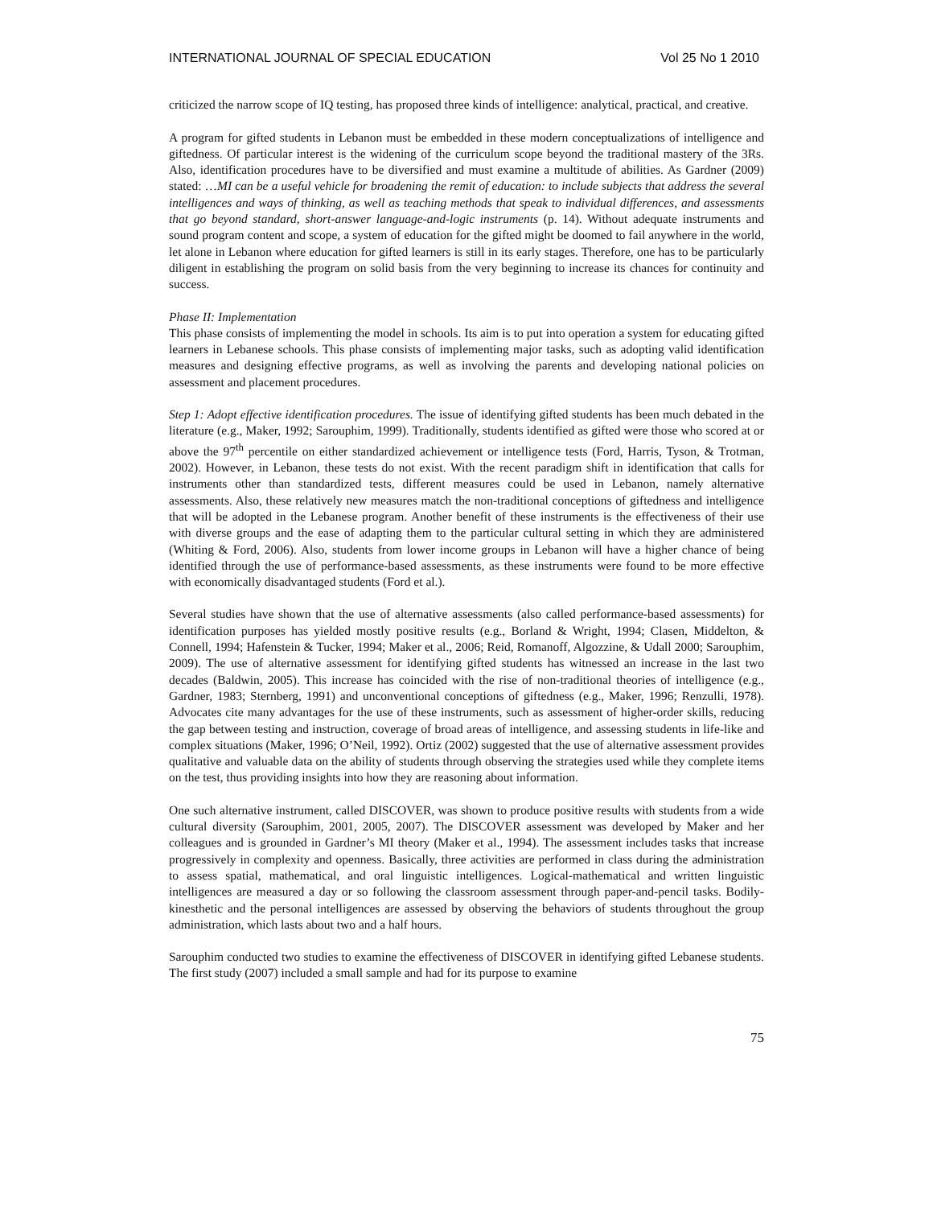INTERNATIONAL JOURNAL OF SPECIAL EDUCATION Vol 25 No 1 2010
criticized the narrow scope of IQ testing, has proposed three kinds of intelligence: analytical, practical, and creative.
A program for gifted students in Lebanon must be embedded in these modern conceptualizations of intelligence and giftedness. Of particular interest is the widening of the curriculum scope beyond the traditional mastery of the 3Rs. Also, identification procedures have to be diversified and must examine a multitude of abilities. As Gardner (2009) stated: …MI can be a useful vehicle for broadening the remit of education: to include subjects that address the several intelligences and ways of thinking, as well as teaching methods that speak to individual differences, and assessments that go beyond standard, short-answer language-and-logic instruments (p. 14). Without adequate instruments and sound program content and scope, a system of education for the gifted might be doomed to fail anywhere in the world, let alone in Lebanon where education for gifted learners is still in its early stages. Therefore, one has to be particularly diligent in establishing the program on solid basis from the very beginning to increase its chances for continuity and success.
Phase II: Implementation
This phase consists of implementing the model in schools. Its aim is to put into operation a system for educating gifted learners in Lebanese schools. This phase consists of implementing major tasks, such as adopting valid identification measures and designing effective programs, as well as involving the parents and developing national policies on assessment and placement procedures.
Step 1: Adopt effective identification procedures. The issue of identifying gifted students has been much debated in the literature (e.g., Maker, 1992; Sarouphim, 1999). Traditionally, students identified as gifted were those who scored at or above the 97<sup>th</sup> percentile on either standardized achievement or intelligence tests (Ford, Harris, Tyson, & Trotman, 2002). However, in Lebanon, these tests do not exist. With the recent paradigm shift in identification that calls for instruments other than standardized tests, different measures could be used in Lebanon, namely alternative assessments. Also, these relatively new measures match the non-traditional conceptions of giftedness and intelligence that will be adopted in the Lebanese program. Another benefit of these instruments is the effectiveness of their use with diverse groups and the ease of adapting them to the particular cultural setting in which they are administered (Whiting & Ford, 2006). Also, students from lower income groups in Lebanon will have a higher chance of being identified through the use of performance-based assessments, as these instruments were found to be more effective with economically disadvantaged students (Ford et al.).
Several studies have shown that the use of alternative assessments (also called performance-based assessments) for identification purposes has yielded mostly positive results (e.g., Borland & Wright, 1994; Clasen, Middelton, & Connell, 1994; Hafenstein & Tucker, 1994; Maker et al., 2006; Reid, Romanoff, Algozzine, & Udall 2000; Sarouphim, 2009). The use of alternative assessment for identifying gifted students has witnessed an increase in the last two decades (Baldwin, 2005). This increase has coincided with the rise of non-traditional theories of intelligence (e.g., Gardner, 1983; Sternberg, 1991) and unconventional conceptions of giftedness (e.g., Maker, 1996; Renzulli, 1978). Advocates cite many advantages for the use of these instruments, such as assessment of higher-order skills, reducing the gap between testing and instruction, coverage of broad areas of intelligence, and assessing students in life-like and complex situations (Maker, 1996; O’Neil, 1992). Ortiz (2002) suggested that the use of alternative assessment provides qualitative and valuable data on the ability of students through observing the strategies used while they complete items on the test, thus providing insights into how they are reasoning about information.
One such alternative instrument, called DISCOVER, was shown to produce positive results with students from a wide cultural diversity (Sarouphim, 2001, 2005, 2007). The DISCOVER assessment was developed by Maker and her colleagues and is grounded in Gardner’s MI theory (Maker et al., 1994). The assessment includes tasks that increase progressively in complexity and openness. Basically, three activities are performed in class during the administration to assess spatial, mathematical, and oral linguistic intelligences. Logical-mathematical and written linguistic intelligences are measured a day or so following the classroom assessment through paper-and-pencil tasks. Bodily-kinesthetic and the personal intelligences are assessed by observing the behaviors of students throughout the group administration, which lasts about two and a half hours.
Sarouphim conducted two studies to examine the effectiveness of DISCOVER in identifying gifted Lebanese students. The first study (2007) included a small sample and had for its purpose to examine
75